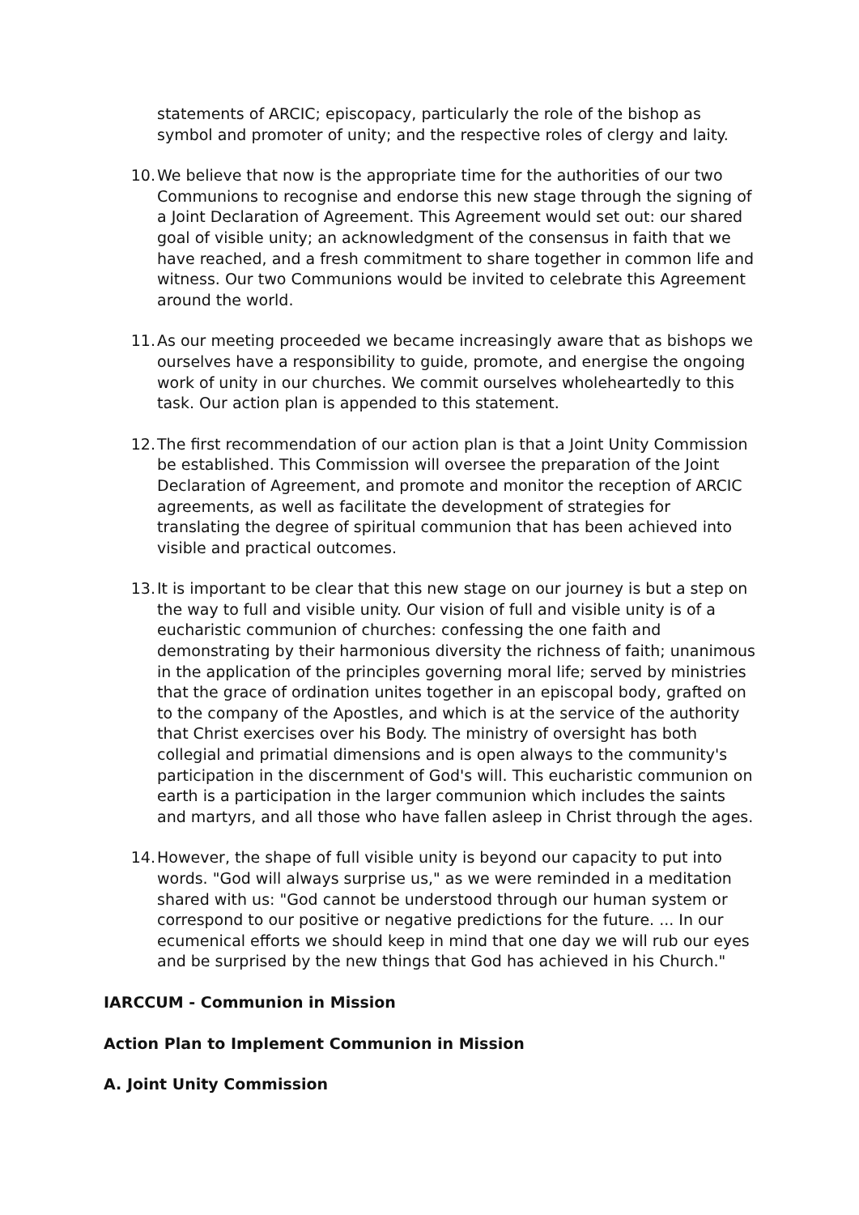statements of ARCIC; episcopacy, particularly the role of the bishop as symbol and promoter of unity; and the respective roles of clergy and laity.
10. We believe that now is the appropriate time for the authorities of our two Communions to recognise and endorse this new stage through the signing of a Joint Declaration of Agreement. This Agreement would set out: our shared goal of visible unity; an acknowledgment of the consensus in faith that we have reached, and a fresh commitment to share together in common life and witness. Our two Communions would be invited to celebrate this Agreement around the world.
11. As our meeting proceeded we became increasingly aware that as bishops we ourselves have a responsibility to guide, promote, and energise the ongoing work of unity in our churches. We commit ourselves wholeheartedly to this task. Our action plan is appended to this statement.
12. The first recommendation of our action plan is that a Joint Unity Commission be established. This Commission will oversee the preparation of the Joint Declaration of Agreement, and promote and monitor the reception of ARCIC agreements, as well as facilitate the development of strategies for translating the degree of spiritual communion that has been achieved into visible and practical outcomes.
13. It is important to be clear that this new stage on our journey is but a step on the way to full and visible unity. Our vision of full and visible unity is of a eucharistic communion of churches: confessing the one faith and demonstrating by their harmonious diversity the richness of faith; unanimous in the application of the principles governing moral life; served by ministries that the grace of ordination unites together in an episcopal body, grafted on to the company of the Apostles, and which is at the service of the authority that Christ exercises over his Body. The ministry of oversight has both collegial and primatial dimensions and is open always to the community's participation in the discernment of God's will. This eucharistic communion on earth is a participation in the larger communion which includes the saints and martyrs, and all those who have fallen asleep in Christ through the ages.
14. However, the shape of full visible unity is beyond our capacity to put into words. "God will always surprise us," as we were reminded in a meditation shared with us: "God cannot be understood through our human system or correspond to our positive or negative predictions for the future. ... In our ecumenical efforts we should keep in mind that one day we will rub our eyes and be surprised by the new things that God has achieved in his Church."
IARCCUM - Communion in Mission
Action Plan to Implement Communion in Mission
A. Joint Unity Commission